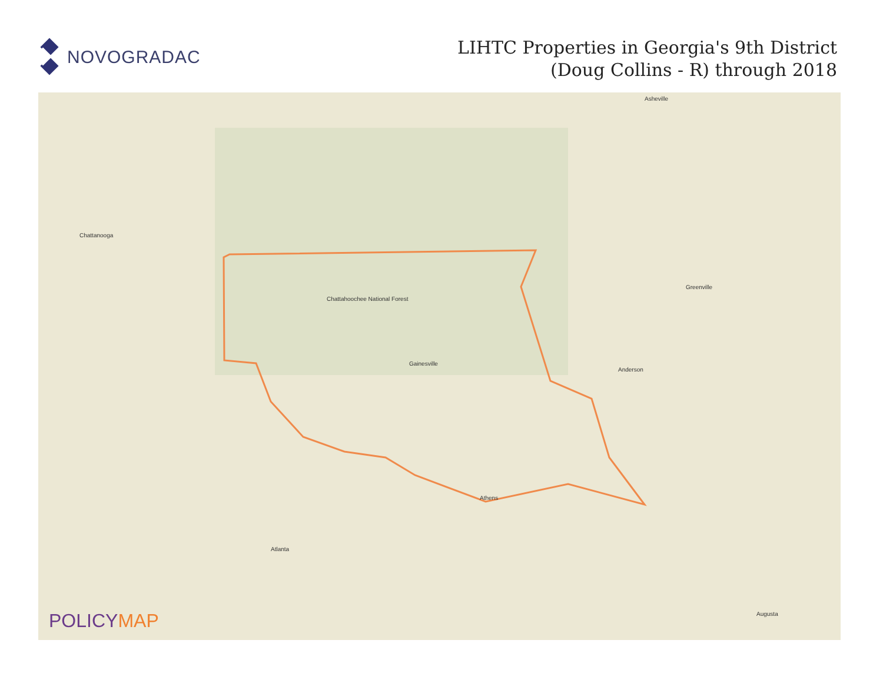NOVOGRADAC
LIHTC Properties in Georgia's 9th District
(Doug Collins - R) through 2018
Chattanooga
Gainesville
Atlanta
Athens
Chattahoochee National Forest
Asheville
Greenville
Anderson
Augusta
POLICYMAP